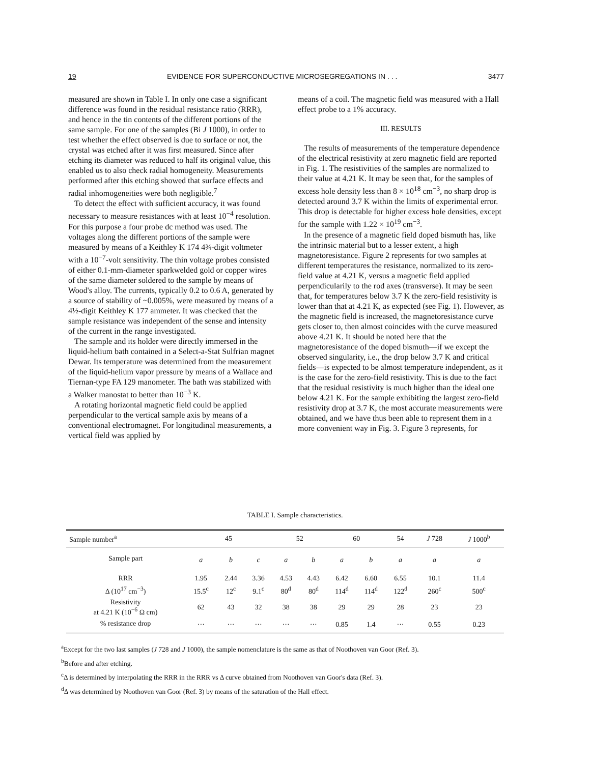19 EVIDENCE FOR SUPERCONDUCTIVE MICROSEGREGATIONS IN . . . 3477
measured are shown in Table I. In only one case a significant difference was found in the residual resistance ratio (RRR), and hence in the tin contents of the different portions of the same sample. For one of the samples (Bi J 1000), in order to test whether the effect observed is due to surface or not, the crystal was etched after it was first measured. Since after etching its diameter was reduced to half its original value, this enabled us to also check radial homogeneity. Measurements performed after this etching showed that surface effects and radial inhomogeneities were both negligible.<sup>7</sup>
To detect the effect with sufficient accuracy, it was found necessary to measure resistances with at least 10<sup>−4</sup> resolution. For this purpose a four probe dc method was used. The voltages along the different portions of the sample were measured by means of a Keithley K 174 4¾-digit voltmeter with a 10<sup>−7</sup>-volt sensitivity. The thin voltage probes consisted of either 0.1-mm-diameter sparkwelded gold or copper wires of the same diameter soldered to the sample by means of Wood's alloy. The currents, typically 0.2 to 0.6 A, generated by a source of stability of ~0.005%, were measured by means of a 4½-digit Keithley K 177 ammeter. It was checked that the sample resistance was independent of the sense and intensity of the current in the range investigated.
The sample and its holder were directly immersed in the liquid-helium bath contained in a Select-a-Stat Sulfrian magnet Dewar. Its temperature was determined from the measurement of the liquid-helium vapor pressure by means of a Wallace and Tiernan-type FA 129 manometer. The bath was stabilized with a Walker manostat to better than 10<sup>−3</sup> K.
A rotating horizontal magnetic field could be applied perpendicular to the vertical sample axis by means of a conventional electromagnet. For longitudinal measurements, a vertical field was applied by
means of a coil. The magnetic field was measured with a Hall effect probe to a 1% accuracy.
III. RESULTS
The results of measurements of the temperature dependence of the electrical resistivity at zero magnetic field are reported in Fig. 1. The resistivities of the samples are normalized to their value at 4.21 K. It may be seen that, for the samples of excess hole density less than 8 × 10<sup>18</sup> cm<sup>−3</sup>, no sharp drop is detected around 3.7 K within the limits of experimental error. This drop is detectable for higher excess hole densities, except for the sample with 1.22 × 10<sup>19</sup> cm<sup>−3</sup>.
In the presence of a magnetic field doped bismuth has, like the intrinsic material but to a lesser extent, a high magnetoresistance. Figure 2 represents for two samples at different temperatures the resistance, normalized to its zero-field value at 4.21 K, versus a magnetic field applied perpendicularily to the rod axes (transverse). It may be seen that, for temperatures below 3.7 K the zero-field resistivity is lower than that at 4.21 K, as expected (see Fig. 1). However, as the magnetic field is increased, the magnetoresistance curve gets closer to, then almost coincides with the curve measured above 4.21 K. It should be noted here that the magnetoresistance of the doped bismuth—if we except the observed singularity, i.e., the drop below 3.7 K and critical fields—is expected to be almost temperature independent, as it is the case for the zero-field resistivity. This is due to the fact that the residual resistivity is much higher than the ideal one below 4.21 K. For the sample exhibiting the largest zero-field resistivity drop at 3.7 K, the most accurate measurements were obtained, and we have thus been able to represent them in a more convenient way in Fig. 3. Figure 3 represents, for
TABLE I. Sample characteristics.
| Sample number<sup>a</sup> | 45 | | | 52 | | 60 | | 54 | J 728 | J 1000<sup>b</sup> |
| --- | --- | --- | --- | --- | --- | --- | --- | --- | --- | --- |
| Sample part | a | b | c | a | b | a | b | a | a | a |
| RRR | 1.95 | 2.44 | 3.36 | 4.53 | 4.43 | 6.42 | 6.60 | 6.55 | 10.1 | 11.4 |
| Δ (10<sup>17</sup> cm<sup>−3</sup>) | 15.5<sup>c</sup> | 12<sup>c</sup> | 9.1<sup>c</sup> | 80<sup>d</sup> | 80<sup>d</sup> | 114<sup>d</sup> | 114<sup>d</sup> | 122<sup>d</sup> | 260<sup>c</sup> | 500<sup>c</sup> |
| Resistivity at 4.21 K (10<sup>−6</sup> Ω cm) | 62 | 43 | 32 | 38 | 38 | 29 | 29 | 28 | 23 | 23 |
| % resistance drop | ··· | ··· | ··· | ··· | ··· | 0.85 | 1.4 | ··· | 0.55 | 0.23 |
<sup>a</sup> Except for the two last samples (J 728 and J 1000), the sample nomenclature is the same as that of Noothoven van Goor (Ref. 3).
<sup>b</sup> Before and after etching.
<sup>c</sup> Δ is determined by interpolating the RRR in the RRR vs Δ curve obtained from Noothoven van Goor's data (Ref. 3).
<sup>d</sup> Δ was determined by Noothoven van Goor (Ref. 3) by means of the saturation of the Hall effect.